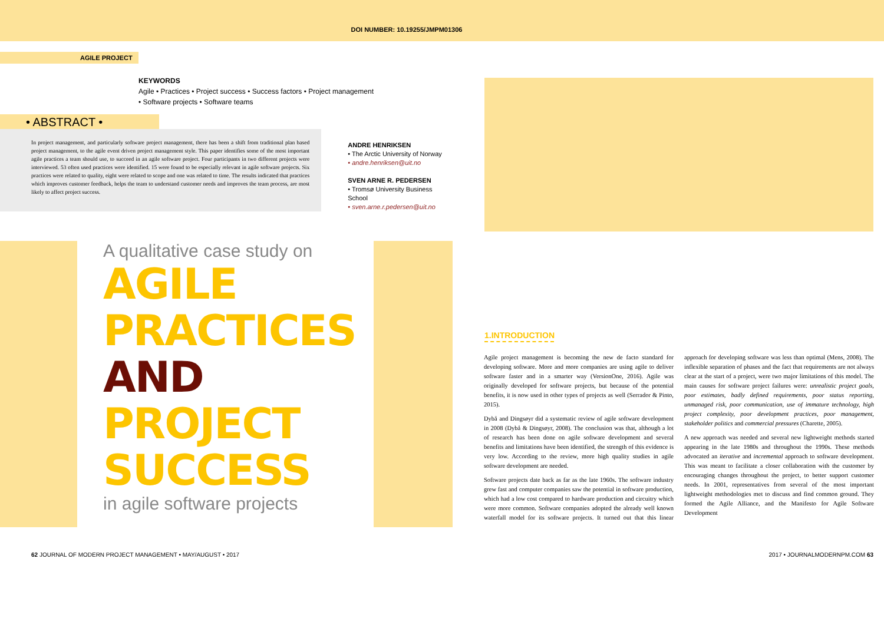DOI NUMBER: 10.19255/JMPM01306
AGILE PROJECT
KEYWORDS
Agile • Practices • Project success • Success factors • Project management
• Software projects • Software teams
• ABSTRACT •
In project management, and particularly software project management, there has been a shift from traditional plan based project management, to the agile event driven project management style. This paper identifies some of the most important agile practices a team should use, to succeed in an agile software project. Four participants in two different projects were interviewed. 53 often used practices were identified. 15 were found to be especially relevant in agile software projects. Six practices were related to quality, eight were related to scope and one was related to time. The results indicated that practices which improves customer feedback, helps the team to understand customer needs and improves the team process, are most likely to affect project success.
ANDRE HENRIKSEN
• The Arctic University of Norway
• andre.henriksen@uit.no
SVEN ARNE R. PEDERSEN
• Tromsø University Business School
• sven.arne.r.pedersen@uit.no
A qualitative case study on
AGILE
PRACTICES
AND
PROJECT
SUCCESS
in agile software projects
1.INTRODUCTION
Agile project management is becoming the new de facto standard for developing software. More and more companies are using agile to deliver software faster and in a smarter way (VersionOne, 2016). Agile was originally developed for software projects, but because of the potential benefits, it is now used in other types of projects as well (Serrador & Pinto, 2015).
Dybå and Dingsøyr did a systematic review of agile software development in 2008 (Dybå & Dingsøyr, 2008). The conclusion was that, although a lot of research has been done on agile software development and several benefits and limitations have been identified, the strength of this evidence is very low. According to the review, more high quality studies in agile software development are needed.
Software projects date back as far as the late 1960s. The software industry grew fast and computer companies saw the potential in software production, which had a low cost compared to hardware production and circuitry which were more common. Software companies adopted the already well known waterfall model for its software projects. It turned out that this linear approach for developing software was less than optimal (Mens, 2008). The inflexible separation of phases and the fact that requirements are not always clear at the start of a project, were two major limitations of this model. The main causes for software project failures were: unrealistic project goals, poor estimates, badly defined requirements, poor status reporting, unmanaged risk, poor communication, use of immature technology, high project complexity, poor development practices, poor management, stakeholder politics and commercial pressures (Charette, 2005).
A new approach was needed and several new lightweight methods started appearing in the late 1980s and throughout the 1990s. These methods advocated an iterative and incremental approach to software development. This was meant to facilitate a closer collaboration with the customer by encouraging changes throughout the project, to better support customer needs. In 2001, representatives from several of the most important lightweight methodologies met to discuss and find common ground. They formed the Agile Alliance, and the Manifesto for Agile Software Development
62 JOURNAL OF MODERN PROJECT MANAGEMENT • MAY/AUGUST • 2017
2017 • JOURNALMODERNPM.COM 63